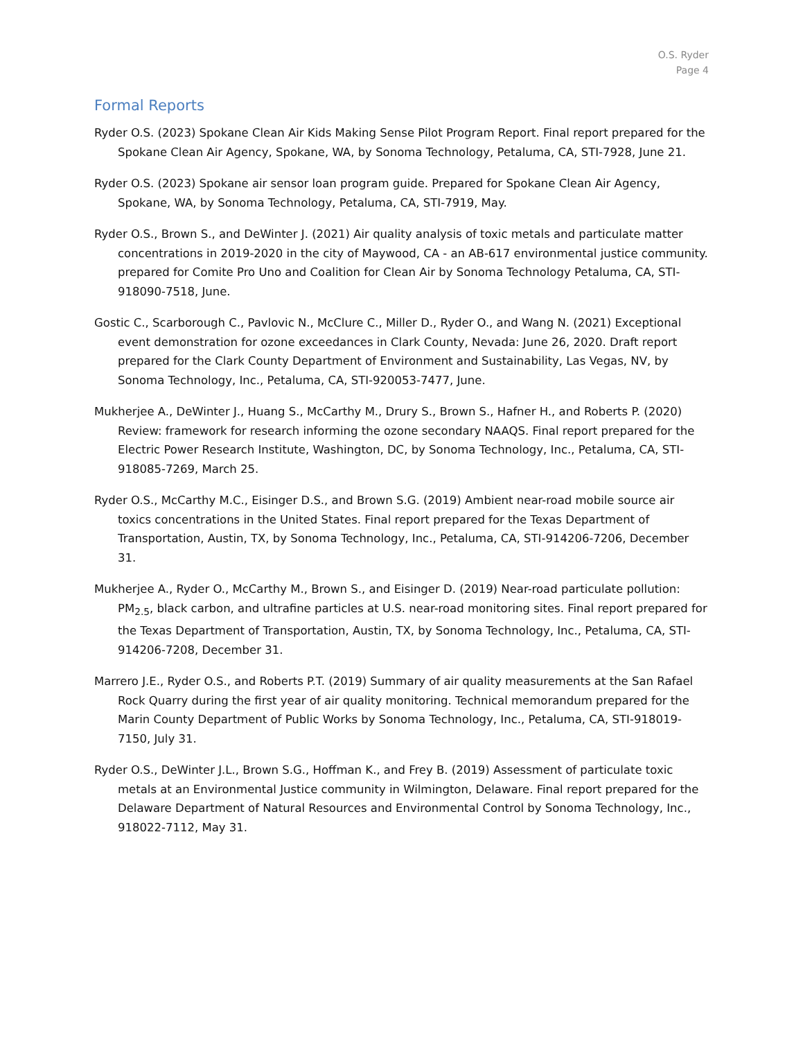O.S. Ryder
Page 4
Formal Reports
Ryder O.S. (2023) Spokane Clean Air Kids Making Sense Pilot Program Report. Final report prepared for the Spokane Clean Air Agency, Spokane, WA, by Sonoma Technology, Petaluma, CA, STI-7928, June 21.
Ryder O.S. (2023) Spokane air sensor loan program guide. Prepared for Spokane Clean Air Agency, Spokane, WA, by Sonoma Technology, Petaluma, CA, STI-7919, May.
Ryder O.S., Brown S., and DeWinter J. (2021) Air quality analysis of toxic metals and particulate matter concentrations in 2019-2020 in the city of Maywood, CA - an AB-617 environmental justice community. prepared for Comite Pro Uno and Coalition for Clean Air by Sonoma Technology Petaluma, CA, STI-918090-7518, June.
Gostic C., Scarborough C., Pavlovic N., McClure C., Miller D., Ryder O., and Wang N. (2021) Exceptional event demonstration for ozone exceedances in Clark County, Nevada: June 26, 2020. Draft report prepared for the Clark County Department of Environment and Sustainability, Las Vegas, NV, by Sonoma Technology, Inc., Petaluma, CA, STI-920053-7477, June.
Mukherjee A., DeWinter J., Huang S., McCarthy M., Drury S., Brown S., Hafner H., and Roberts P. (2020) Review: framework for research informing the ozone secondary NAAQS. Final report prepared for the Electric Power Research Institute, Washington, DC, by Sonoma Technology, Inc., Petaluma, CA, STI-918085-7269, March 25.
Ryder O.S., McCarthy M.C., Eisinger D.S., and Brown S.G. (2019) Ambient near-road mobile source air toxics concentrations in the United States. Final report prepared for the Texas Department of Transportation, Austin, TX, by Sonoma Technology, Inc., Petaluma, CA, STI-914206-7206, December 31.
Mukherjee A., Ryder O., McCarthy M., Brown S., and Eisinger D. (2019) Near-road particulate pollution: PM<sub>2.5</sub>, black carbon, and ultrafine particles at U.S. near-road monitoring sites. Final report prepared for the Texas Department of Transportation, Austin, TX, by Sonoma Technology, Inc., Petaluma, CA, STI-914206-7208, December 31.
Marrero J.E., Ryder O.S., and Roberts P.T. (2019) Summary of air quality measurements at the San Rafael Rock Quarry during the first year of air quality monitoring. Technical memorandum prepared for the Marin County Department of Public Works by Sonoma Technology, Inc., Petaluma, CA, STI-918019-7150, July 31.
Ryder O.S., DeWinter J.L., Brown S.G., Hoffman K., and Frey B. (2019) Assessment of particulate toxic metals at an Environmental Justice community in Wilmington, Delaware. Final report prepared for the Delaware Department of Natural Resources and Environmental Control by Sonoma Technology, Inc., 918022-7112, May 31.